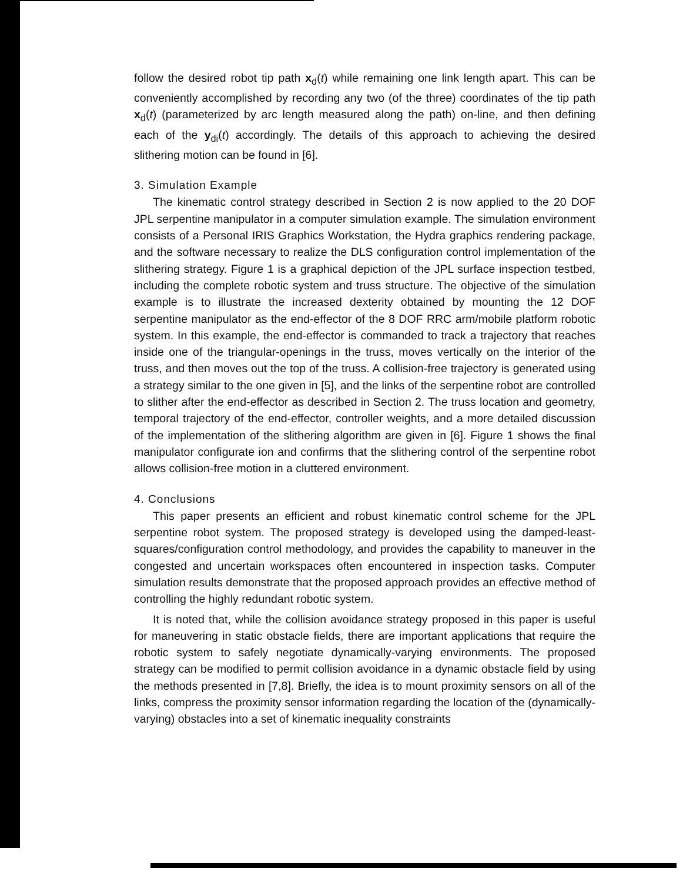follow the desired robot tip path x<sub>d</sub>(t) while remaining one link length apart. This can be conveniently accomplished by recording any two (of the three) coordinates of the tip path x<sub>d</sub>(t) (parameterized by arc length measured along the path) on-line, and then defining each of the y<sub>di</sub>(t) accordingly. The details of this approach to achieving the desired slithering motion can be found in [6].
3. Simulation Example
The kinematic control strategy described in Section 2 is now applied to the 20 DOF JPL serpentine manipulator in a computer simulation example. The simulation environment consists of a Personal IRIS Graphics Workstation, the Hydra graphics rendering package, and the software necessary to realize the DLS configuration control implementation of the slithering strategy. Figure 1 is a graphical depiction of the JPL surface inspection testbed, including the complete robotic system and truss structure. The objective of the simulation example is to illustrate the increased dexterity obtained by mounting the 12 DOF serpentine manipulator as the end-effector of the 8 DOF RRC arm/mobile platform robotic system. In this example, the end-effector is commanded to track a trajectory that reaches inside one of the triangular-openings in the truss, moves vertically on the interior of the truss, and then moves out the top of the truss. A collision-free trajectory is generated using a strategy similar to the one given in [5], and the links of the serpentine robot are controlled to slither after the end-effector as described in Section 2. The truss location and geometry, temporal trajectory of the end-effector, controller weights, and a more detailed discussion of the implementation of the slithering algorithm are given in [6]. Figure 1 shows the final manipulator configurate ion and confirms that the slithering control of the serpentine robot allows collision-free motion in a cluttered environment.
4. Conclusions
This paper presents an efficient and robust kinematic control scheme for the JPL serpentine robot system. The proposed strategy is developed using the damped-least-squares/configuration control methodology, and provides the capability to maneuver in the congested and uncertain workspaces often encountered in inspection tasks. Computer simulation results demonstrate that the proposed approach provides an effective method of controlling the highly redundant robotic system.
It is noted that, while the collision avoidance strategy proposed in this paper is useful for maneuvering in static obstacle fields, there are important applications that require the robotic system to safely negotiate dynamically-varying environments. The proposed strategy can be modified to permit collision avoidance in a dynamic obstacle field by using the methods presented in [7,8]. Briefly, the idea is to mount proximity sensors on all of the links, compress the proximity sensor information regarding the location of the (dynamically-varying) obstacles into a set of kinematic inequality constraints